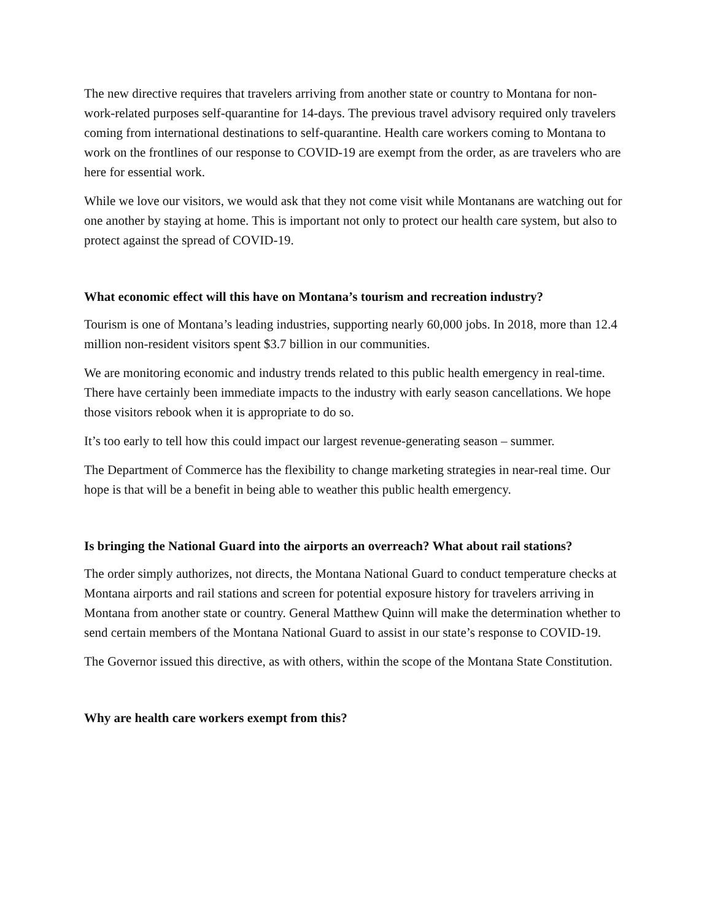The new directive requires that travelers arriving from another state or country to Montana for non-work-related purposes self-quarantine for 14-days. The previous travel advisory required only travelers coming from international destinations to self-quarantine. Health care workers coming to Montana to work on the frontlines of our response to COVID-19 are exempt from the order, as are travelers who are here for essential work.
While we love our visitors, we would ask that they not come visit while Montanans are watching out for one another by staying at home. This is important not only to protect our health care system, but also to protect against the spread of COVID-19.
What economic effect will this have on Montana’s tourism and recreation industry?
Tourism is one of Montana’s leading industries, supporting nearly 60,000 jobs. In 2018, more than 12.4 million non-resident visitors spent $3.7 billion in our communities.
We are monitoring economic and industry trends related to this public health emergency in real-time. There have certainly been immediate impacts to the industry with early season cancellations. We hope those visitors rebook when it is appropriate to do so.
It’s too early to tell how this could impact our largest revenue-generating season – summer.
The Department of Commerce has the flexibility to change marketing strategies in near-real time. Our hope is that will be a benefit in being able to weather this public health emergency.
Is bringing the National Guard into the airports an overreach? What about rail stations?
The order simply authorizes, not directs, the Montana National Guard to conduct temperature checks at Montana airports and rail stations and screen for potential exposure history for travelers arriving in Montana from another state or country. General Matthew Quinn will make the determination whether to send certain members of the Montana National Guard to assist in our state’s response to COVID-19.
The Governor issued this directive, as with others, within the scope of the Montana State Constitution.
Why are health care workers exempt from this?